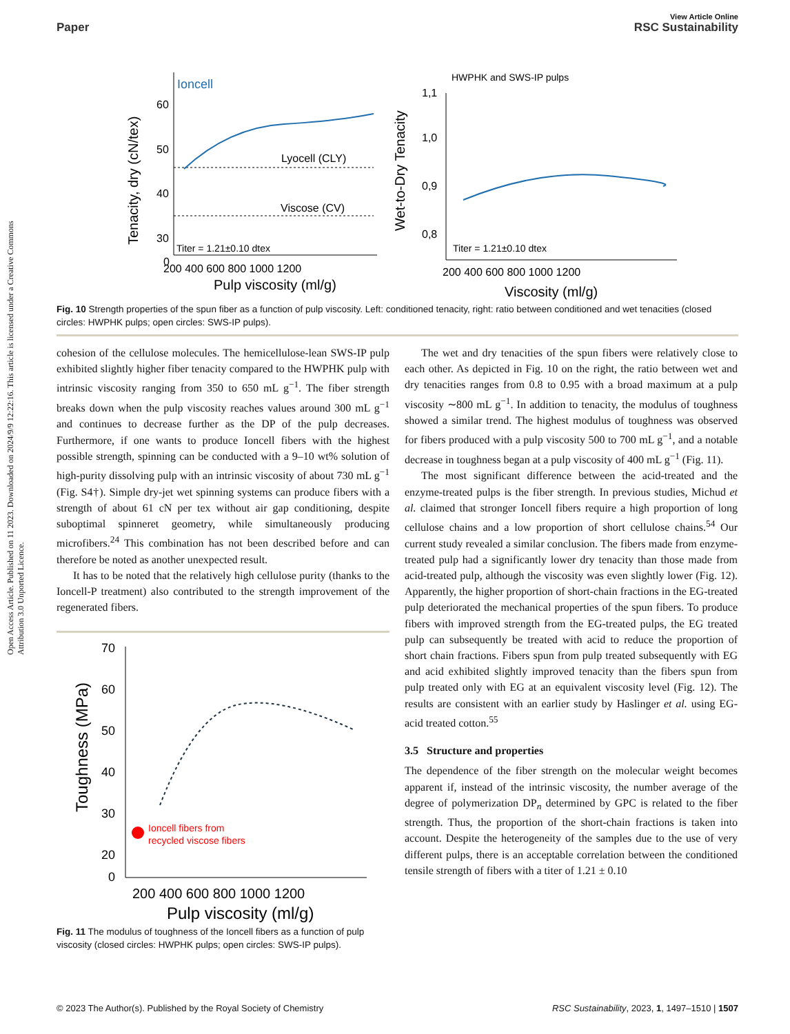View Article Online
Paper RSC Sustainability
Open Access Article. Published on 11 2023. Downloaded on 2024/9/9 12:22:16. This article is licensed under a Creative Commons Attribution 3.0 Unported Licence.
Ioncell
Lyocell (CLY)
Viscose (CV)
Titer = 1.21±0.10 dtex
60
50
40
30
0
200 400 600 800 1000 1200
Pulp viscosity (ml/g)
Tenacity, dry (cN/tex)
HWPHK and SWS-IP pulps
Titer = 1.21±0.10 dtex
1,1
1,0
0,9
0,8
200 400 600 800 1000 1200
Viscosity (ml/g)
Wet-to-Dry Tenacity
Fig. 10 Strength properties of the spun fiber as a function of pulp viscosity. Left: conditioned tenacity, right: ratio between conditioned and wet tenacities (closed circles: HWPHK pulps; open circles: SWS-IP pulps).
cohesion of the cellulose molecules. The hemicellulose-lean SWS-IP pulp exhibited slightly higher fiber tenacity compared to the HWPHK pulp with intrinsic viscosity ranging from 350 to 650 mL g<sup>−1</sup>. The fiber strength breaks down when the pulp viscosity reaches values around 300 mL g<sup>−1</sup> and continues to decrease further as the DP of the pulp decreases. Furthermore, if one wants to produce Ioncell fibers with the highest possible strength, spinning can be conducted with a 9–10 wt% solution of high-purity dissolving pulp with an intrinsic viscosity of about 730 mL g<sup>−1</sup> (Fig. S4†). Simple dry-jet wet spinning systems can produce fibers with a strength of about 61 cN per tex without air gap conditioning, despite suboptimal spinneret geometry, while simultaneously producing microfibers.<sup>24</sup> This combination has not been described before and can therefore be noted as another unexpected result.
It has to be noted that the relatively high cellulose purity (thanks to the Ioncell-P treatment) also contributed to the strength improvement of the regenerated fibers.
70
60
50
40
30
20
0
Ioncell fibers from
recycled viscose fibers
200 400 600 800 1000 1200
Pulp viscosity (ml/g)
Toughness (MPa)
Fig. 11 The modulus of toughness of the Ioncell fibers as a function of pulp viscosity (closed circles: HWPHK pulps; open circles: SWS-IP pulps).
The wet and dry tenacities of the spun fibers were relatively close to each other. As depicted in Fig. 10 on the right, the ratio between wet and dry tenacities ranges from 0.8 to 0.95 with a broad maximum at a pulp viscosity ∼800 mL g<sup>−1</sup>. In addition to tenacity, the modulus of toughness showed a similar trend. The highest modulus of toughness was observed for fibers produced with a pulp viscosity 500 to 700 mL g<sup>−1</sup>, and a notable decrease in toughness began at a pulp viscosity of 400 mL g<sup>−1</sup> (Fig. 11).
The most significant difference between the acid-treated and the enzyme-treated pulps is the fiber strength. In previous studies, Michud et al. claimed that stronger Ioncell fibers require a high proportion of long cellulose chains and a low proportion of short cellulose chains.<sup>54</sup> Our current study revealed a similar conclusion. The fibers made from enzyme-treated pulp had a significantly lower dry tenacity than those made from acid-treated pulp, although the viscosity was even slightly lower (Fig. 12). Apparently, the higher proportion of short-chain fractions in the EG-treated pulp deteriorated the mechanical properties of the spun fibers. To produce fibers with improved strength from the EG-treated pulps, the EG treated pulp can subsequently be treated with acid to reduce the proportion of short chain fractions. Fibers spun from pulp treated subsequently with EG and acid exhibited slightly improved tenacity than the fibers spun from pulp treated only with EG at an equivalent viscosity level (Fig. 12). The results are consistent with an earlier study by Haslinger et al. using EG-acid treated cotton.<sup>55</sup>
3.5 Structure and properties
The dependence of the fiber strength on the molecular weight becomes apparent if, instead of the intrinsic viscosity, the number average of the degree of polymerization DP<sub>n</sub> determined by GPC is related to the fiber strength. Thus, the proportion of the short-chain fractions is taken into account. Despite the heterogeneity of the samples due to the use of very different pulps, there is an acceptable correlation between the conditioned tensile strength of fibers with a titer of 1.21 ± 0.10
© 2023 The Author(s). Published by the Royal Society of Chemistry RSC Sustainability, 2023, 1, 1497–1510 | 1507